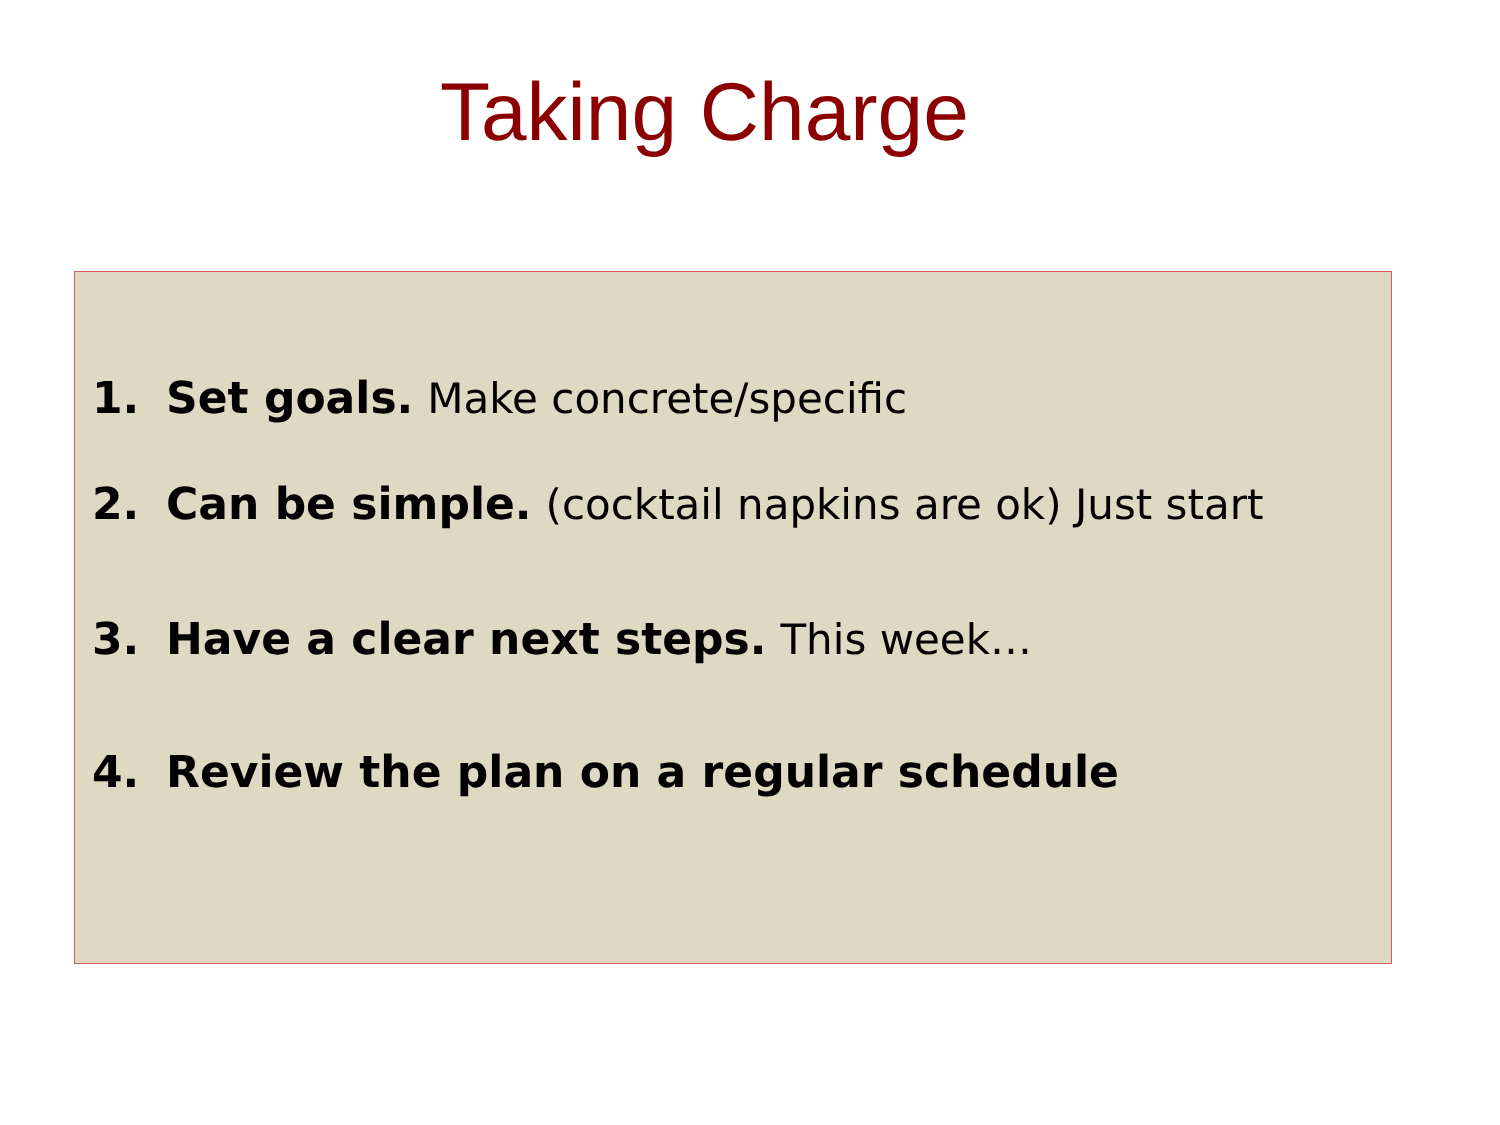Taking Charge
1. Set goals. Make concrete/specific
2. Can be simple. (cocktail napkins are ok) Just start
3. Have a clear next steps. This week…
4. Review the plan on a regular schedule